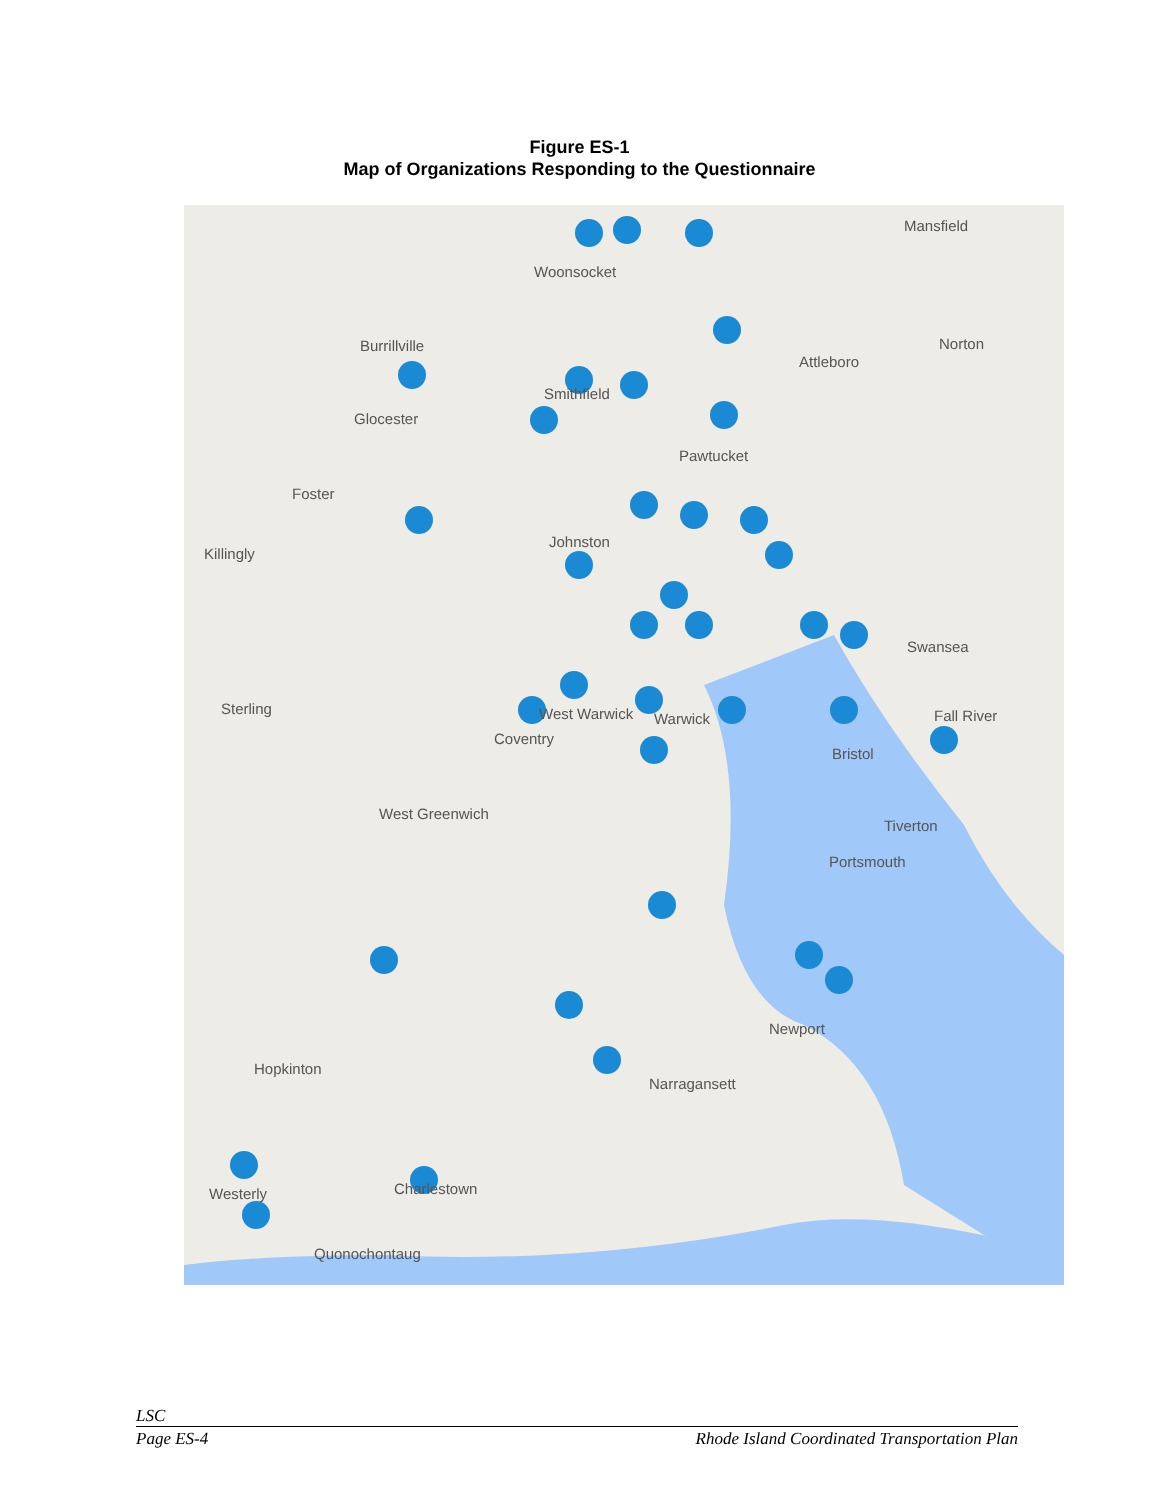Figure ES-1
Map of Organizations Responding to the Questionnaire
Mansfield
Woonsocket
Burrillville
Attleboro
Norton
Smithfield
Glocester
Pawtucket
Foster
Killingly
Johnston
Swansea
Sterling West Warwick Warwick
Coventry
Fall River
Bristol
West Greenwich
Tiverton
Portsmouth
Newport
Hopkinton
Narragansett
Charlestown Westerly
Quonochontaug
LSC
Page ES-4 Rhode Island Coordinated Transportation Plan